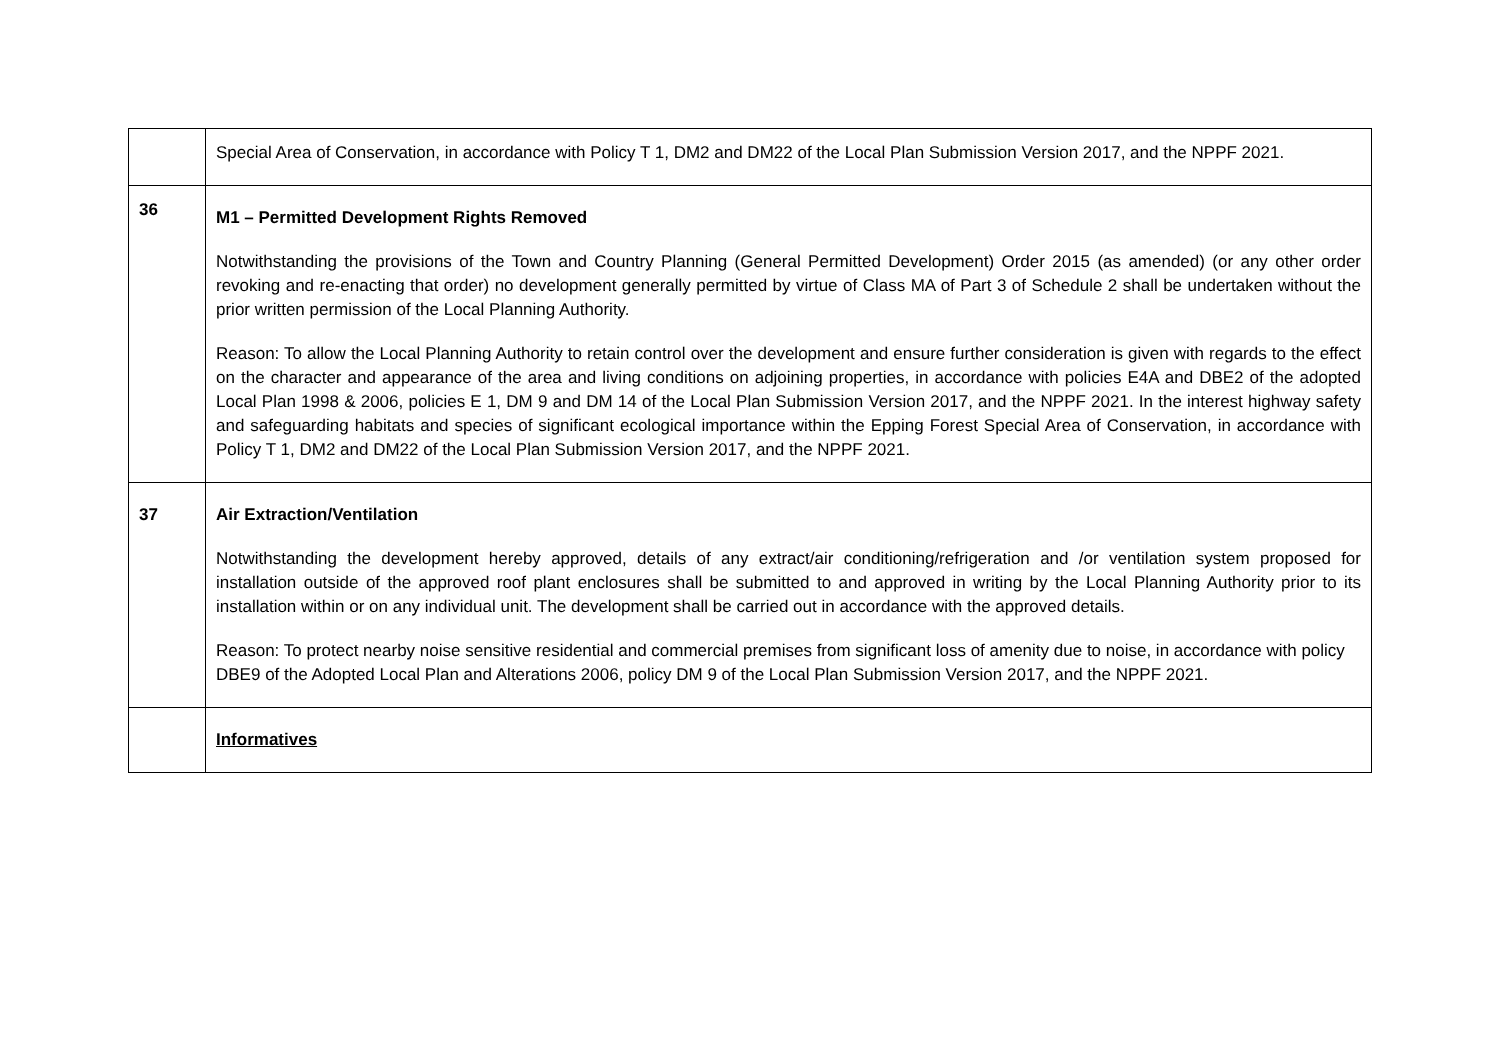| | Special Area of Conservation, in accordance with Policy T 1, DM2 and DM22 of the Local Plan Submission Version 2017, and the NPPF 2021. |
| 36 | M1 – Permitted Development Rights Removed Notwithstanding the provisions of the Town and Country Planning (General Permitted Development) Order 2015 (as amended) (or any other order revoking and re-enacting that order) no development generally permitted by virtue of Class MA of Part 3 of Schedule 2 shall be undertaken without the prior written permission of the Local Planning Authority. Reason: To allow the Local Planning Authority to retain control over the development and ensure further consideration is given with regards to the effect on the character and appearance of the area and living conditions on adjoining properties, in accordance with policies E4A and DBE2 of the adopted Local Plan 1998 & 2006, policies E 1, DM 9 and DM 14 of the Local Plan Submission Version 2017, and the NPPF 2021. In the interest highway safety and safeguarding habitats and species of significant ecological importance within the Epping Forest Special Area of Conservation, in accordance with Policy T 1, DM2 and DM22 of the Local Plan Submission Version 2017, and the NPPF 2021. |
| 37 | Air Extraction/Ventilation Notwithstanding the development hereby approved, details of any extract/air conditioning/refrigeration and /or ventilation system proposed for installation outside of the approved roof plant enclosures shall be submitted to and approved in writing by the Local Planning Authority prior to its installation within or on any individual unit. The development shall be carried out in accordance with the approved details. Reason: To protect nearby noise sensitive residential and commercial premises from significant loss of amenity due to noise, in accordance with policy DBE9 of the Adopted Local Plan and Alterations 2006, policy DM 9 of the Local Plan Submission Version 2017, and the NPPF 2021. |
| | Informatives |